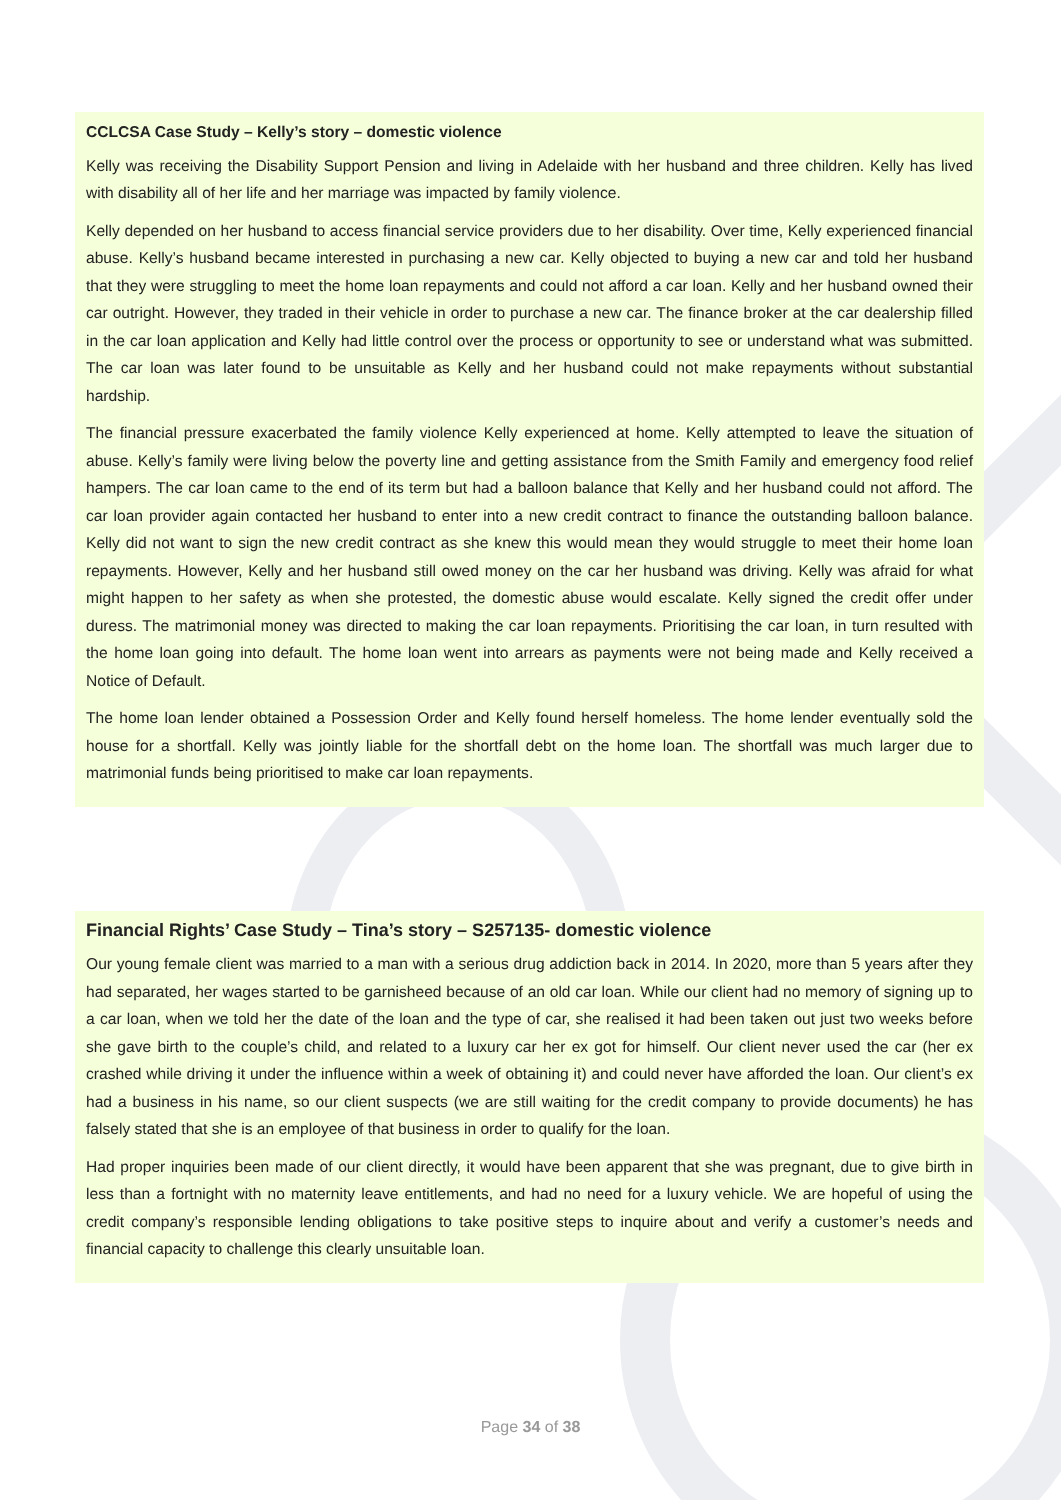CCLCSA Case Study – Kelly’s story – domestic violence
Kelly was receiving the Disability Support Pension and living in Adelaide with her husband and three children. Kelly has lived with disability all of her life and her marriage was impacted by family violence.
Kelly depended on her husband to access financial service providers due to her disability. Over time, Kelly experienced financial abuse. Kelly’s husband became interested in purchasing a new car. Kelly objected to buying a new car and told her husband that they were struggling to meet the home loan repayments and could not afford a car loan. Kelly and her husband owned their car outright. However, they traded in their vehicle in order to purchase a new car. The finance broker at the car dealership filled in the car loan application and Kelly had little control over the process or opportunity to see or understand what was submitted. The car loan was later found to be unsuitable as Kelly and her husband could not make repayments without substantial hardship.
The financial pressure exacerbated the family violence Kelly experienced at home. Kelly attempted to leave the situation of abuse. Kelly’s family were living below the poverty line and getting assistance from the Smith Family and emergency food relief hampers. The car loan came to the end of its term but had a balloon balance that Kelly and her husband could not afford. The car loan provider again contacted her husband to enter into a new credit contract to finance the outstanding balloon balance. Kelly did not want to sign the new credit contract as she knew this would mean they would struggle to meet their home loan repayments. However, Kelly and her husband still owed money on the car her husband was driving. Kelly was afraid for what might happen to her safety as when she protested, the domestic abuse would escalate. Kelly signed the credit offer under duress. The matrimonial money was directed to making the car loan repayments. Prioritising the car loan, in turn resulted with the home loan going into default. The home loan went into arrears as payments were not being made and Kelly received a Notice of Default.
The home loan lender obtained a Possession Order and Kelly found herself homeless. The home lender eventually sold the house for a shortfall. Kelly was jointly liable for the shortfall debt on the home loan. The shortfall was much larger due to matrimonial funds being prioritised to make car loan repayments.
Financial Rights’ Case Study – Tina’s story – S257135- domestic violence
Our young female client was married to a man with a serious drug addiction back in 2014. In 2020, more than 5 years after they had separated, her wages started to be garnisheed because of an old car loan. While our client had no memory of signing up to a car loan, when we told her the date of the loan and the type of car, she realised it had been taken out just two weeks before she gave birth to the couple’s child, and related to a luxury car her ex got for himself. Our client never used the car (her ex crashed while driving it under the influence within a week of obtaining it) and could never have afforded the loan. Our client’s ex had a business in his name, so our client suspects (we are still waiting for the credit company to provide documents) he has falsely stated that she is an employee of that business in order to qualify for the loan.
Had proper inquiries been made of our client directly, it would have been apparent that she was pregnant, due to give birth in less than a fortnight with no maternity leave entitlements, and had no need for a luxury vehicle. We are hopeful of using the credit company’s responsible lending obligations to take positive steps to inquire about and verify a customer’s needs and financial capacity to challenge this clearly unsuitable loan.
Page 34 of 38